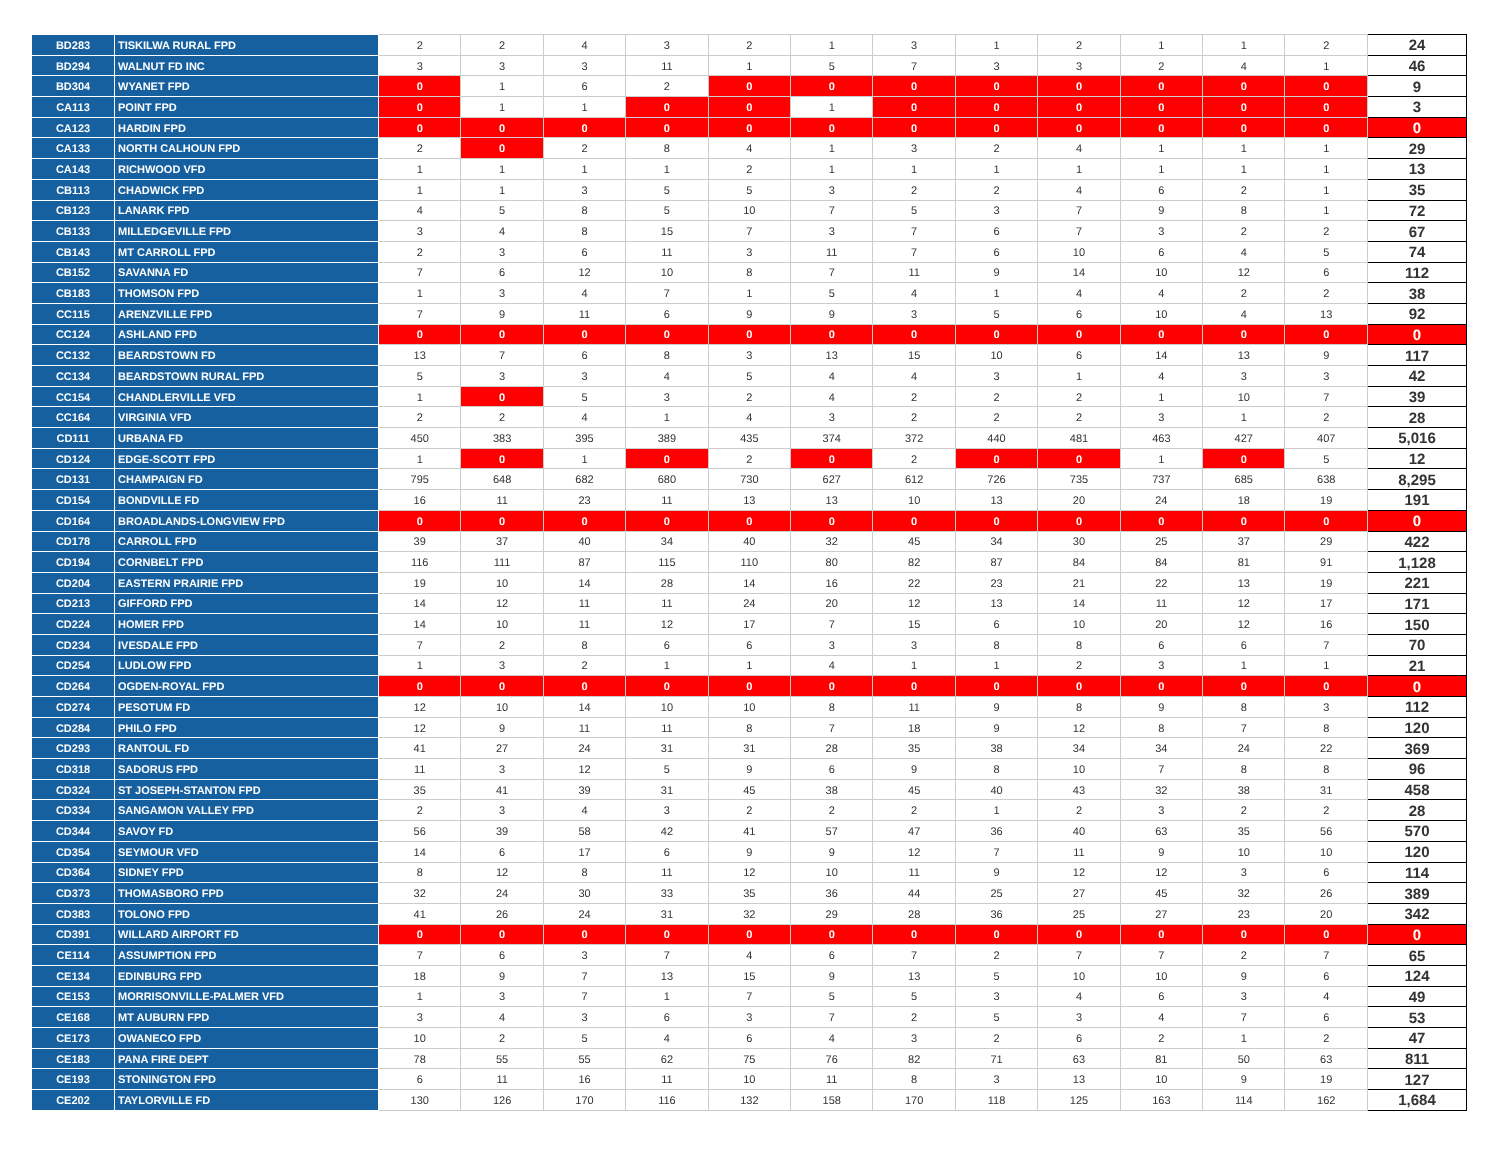| BD283 | TISKILWA RURAL FPD | 2 | 2 | 4 | 3 | 2 | 1 | 3 | 1 | 2 | 1 | 1 | 2 | 24 |
| BD294 | WALNUT FD INC | 3 | 3 | 3 | 11 | 1 | 5 | 7 | 3 | 3 | 2 | 4 | 1 | 46 |
| BD304 | WYANET FPD | 0 | 1 | 6 | 2 | 0 | 0 | 0 | 0 | 0 | 0 | 0 | 0 | 9 |
| CA113 | POINT FPD | 0 | 1 | 1 | 0 | 0 | 1 | 0 | 0 | 0 | 0 | 0 | 0 | 3 |
| CA123 | HARDIN FPD | 0 | 0 | 0 | 0 | 0 | 0 | 0 | 0 | 0 | 0 | 0 | 0 | 0 |
| CA133 | NORTH CALHOUN FPD | 2 | 0 | 2 | 8 | 4 | 1 | 3 | 2 | 4 | 1 | 1 | 1 | 29 |
| CA143 | RICHWOOD VFD | 1 | 1 | 1 | 1 | 2 | 1 | 1 | 1 | 1 | 1 | 1 | 1 | 13 |
| CB113 | CHADWICK FPD | 1 | 1 | 3 | 5 | 5 | 3 | 2 | 2 | 4 | 6 | 2 | 1 | 35 |
| CB123 | LANARK FPD | 4 | 5 | 8 | 5 | 10 | 7 | 5 | 3 | 7 | 9 | 8 | 1 | 72 |
| CB133 | MILLEDGEVILLE FPD | 3 | 4 | 8 | 15 | 7 | 3 | 7 | 6 | 7 | 3 | 2 | 2 | 67 |
| CB143 | MT CARROLL FPD | 2 | 3 | 6 | 11 | 3 | 11 | 7 | 6 | 10 | 6 | 4 | 5 | 74 |
| CB152 | SAVANNA FD | 7 | 6 | 12 | 10 | 8 | 7 | 11 | 9 | 14 | 10 | 12 | 6 | 112 |
| CB183 | THOMSON FPD | 1 | 3 | 4 | 7 | 1 | 5 | 4 | 1 | 4 | 4 | 2 | 2 | 38 |
| CC115 | ARENZVILLE FPD | 7 | 9 | 11 | 6 | 9 | 9 | 3 | 5 | 6 | 10 | 4 | 13 | 92 |
| CC124 | ASHLAND FPD | 0 | 0 | 0 | 0 | 0 | 0 | 0 | 0 | 0 | 0 | 0 | 0 | 0 |
| CC132 | BEARDSTOWN FD | 13 | 7 | 6 | 8 | 3 | 13 | 15 | 10 | 6 | 14 | 13 | 9 | 117 |
| CC134 | BEARDSTOWN RURAL FPD | 5 | 3 | 3 | 4 | 5 | 4 | 4 | 3 | 1 | 4 | 3 | 3 | 42 |
| CC154 | CHANDLERVILLE VFD | 1 | 0 | 5 | 3 | 2 | 4 | 2 | 2 | 2 | 1 | 10 | 7 | 39 |
| CC164 | VIRGINIA VFD | 2 | 2 | 4 | 1 | 4 | 3 | 2 | 2 | 2 | 3 | 1 | 2 | 28 |
| CD111 | URBANA FD | 450 | 383 | 395 | 389 | 435 | 374 | 372 | 440 | 481 | 463 | 427 | 407 | 5,016 |
| CD124 | EDGE-SCOTT FPD | 1 | 0 | 1 | 0 | 2 | 0 | 2 | 0 | 0 | 1 | 0 | 5 | 12 |
| CD131 | CHAMPAIGN FD | 795 | 648 | 682 | 680 | 730 | 627 | 612 | 726 | 735 | 737 | 685 | 638 | 8,295 |
| CD154 | BONDVILLE FD | 16 | 11 | 23 | 11 | 13 | 13 | 10 | 13 | 20 | 24 | 18 | 19 | 191 |
| CD164 | BROADLANDS-LONGVIEW FPD | 0 | 0 | 0 | 0 | 0 | 0 | 0 | 0 | 0 | 0 | 0 | 0 | 0 |
| CD178 | CARROLL FPD | 39 | 37 | 40 | 34 | 40 | 32 | 45 | 34 | 30 | 25 | 37 | 29 | 422 |
| CD194 | CORNBELT FPD | 116 | 111 | 87 | 115 | 110 | 80 | 82 | 87 | 84 | 84 | 81 | 91 | 1,128 |
| CD204 | EASTERN PRAIRIE FPD | 19 | 10 | 14 | 28 | 14 | 16 | 22 | 23 | 21 | 22 | 13 | 19 | 221 |
| CD213 | GIFFORD FPD | 14 | 12 | 11 | 11 | 24 | 20 | 12 | 13 | 14 | 11 | 12 | 17 | 171 |
| CD224 | HOMER FPD | 14 | 10 | 11 | 12 | 17 | 7 | 15 | 6 | 10 | 20 | 12 | 16 | 150 |
| CD234 | IVESDALE FPD | 7 | 2 | 8 | 6 | 6 | 3 | 3 | 8 | 8 | 6 | 6 | 7 | 70 |
| CD254 | LUDLOW FPD | 1 | 3 | 2 | 1 | 1 | 4 | 1 | 1 | 2 | 3 | 1 | 1 | 21 |
| CD264 | OGDEN-ROYAL FPD | 0 | 0 | 0 | 0 | 0 | 0 | 0 | 0 | 0 | 0 | 0 | 0 | 0 |
| CD274 | PESOTUM FD | 12 | 10 | 14 | 10 | 10 | 8 | 11 | 9 | 8 | 9 | 8 | 3 | 112 |
| CD284 | PHILO FPD | 12 | 9 | 11 | 11 | 8 | 7 | 18 | 9 | 12 | 8 | 7 | 8 | 120 |
| CD293 | RANTOUL FD | 41 | 27 | 24 | 31 | 31 | 28 | 35 | 38 | 34 | 34 | 24 | 22 | 369 |
| CD318 | SADORUS FPD | 11 | 3 | 12 | 5 | 9 | 6 | 9 | 8 | 10 | 7 | 8 | 8 | 96 |
| CD324 | ST JOSEPH-STANTON FPD | 35 | 41 | 39 | 31 | 45 | 38 | 45 | 40 | 43 | 32 | 38 | 31 | 458 |
| CD334 | SANGAMON VALLEY FPD | 2 | 3 | 4 | 3 | 2 | 2 | 2 | 1 | 2 | 3 | 2 | 2 | 28 |
| CD344 | SAVOY FD | 56 | 39 | 58 | 42 | 41 | 57 | 47 | 36 | 40 | 63 | 35 | 56 | 570 |
| CD354 | SEYMOUR VFD | 14 | 6 | 17 | 6 | 9 | 9 | 12 | 7 | 11 | 9 | 10 | 10 | 120 |
| CD364 | SIDNEY FPD | 8 | 12 | 8 | 11 | 12 | 10 | 11 | 9 | 12 | 12 | 3 | 6 | 114 |
| CD373 | THOMASBORO FPD | 32 | 24 | 30 | 33 | 35 | 36 | 44 | 25 | 27 | 45 | 32 | 26 | 389 |
| CD383 | TOLONO FPD | 41 | 26 | 24 | 31 | 32 | 29 | 28 | 36 | 25 | 27 | 23 | 20 | 342 |
| CD391 | WILLARD AIRPORT FD | 0 | 0 | 0 | 0 | 0 | 0 | 0 | 0 | 0 | 0 | 0 | 0 | 0 |
| CE114 | ASSUMPTION FPD | 7 | 6 | 3 | 7 | 4 | 6 | 7 | 2 | 7 | 7 | 2 | 7 | 65 |
| CE134 | EDINBURG FPD | 18 | 9 | 7 | 13 | 15 | 9 | 13 | 5 | 10 | 10 | 9 | 6 | 124 |
| CE153 | MORRISONVILLE-PALMER VFD | 1 | 3 | 7 | 1 | 7 | 5 | 5 | 3 | 4 | 6 | 3 | 4 | 49 |
| CE168 | MT AUBURN FPD | 3 | 4 | 3 | 6 | 3 | 7 | 2 | 5 | 3 | 4 | 7 | 6 | 53 |
| CE173 | OWANECO FPD | 10 | 2 | 5 | 4 | 6 | 4 | 3 | 2 | 6 | 2 | 1 | 2 | 47 |
| CE183 | PANA FIRE DEPT | 78 | 55 | 55 | 62 | 75 | 76 | 82 | 71 | 63 | 81 | 50 | 63 | 811 |
| CE193 | STONINGTON FPD | 6 | 11 | 16 | 11 | 10 | 11 | 8 | 3 | 13 | 10 | 9 | 19 | 127 |
| CE202 | TAYLORVILLE FD | 130 | 126 | 170 | 116 | 132 | 158 | 170 | 118 | 125 | 163 | 114 | 162 | 1,684 |